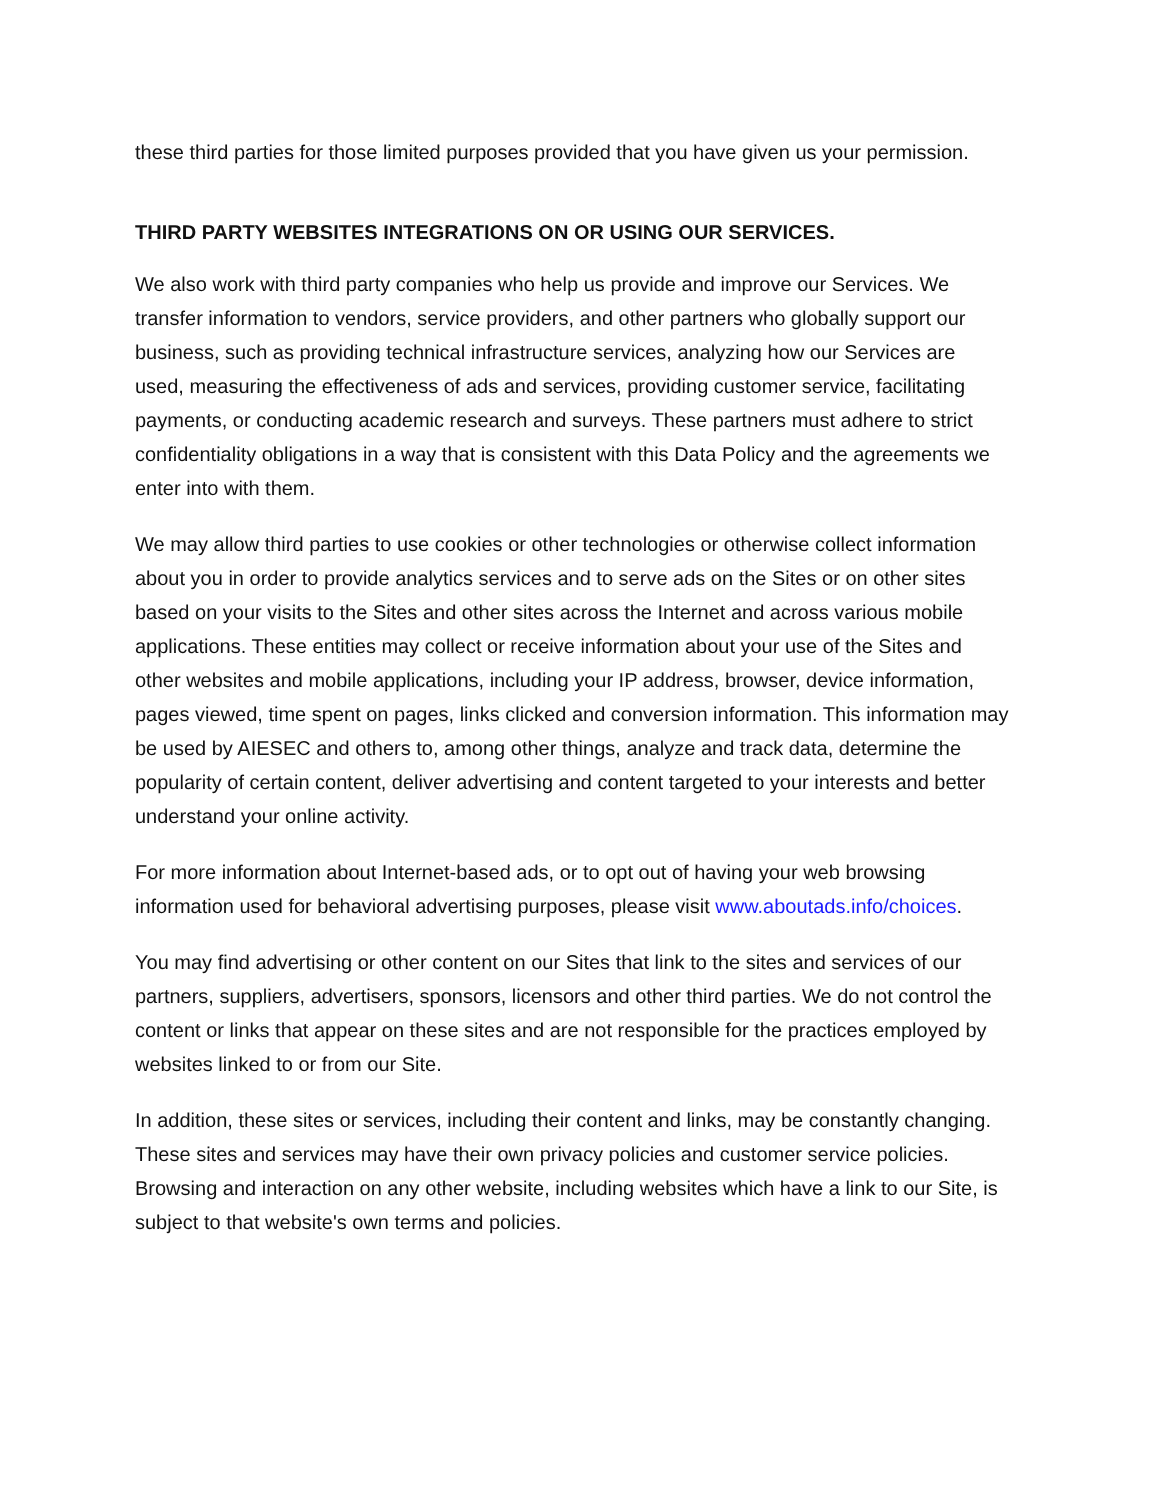these third parties for those limited purposes provided that you have given us your permission.
THIRD PARTY WEBSITES INTEGRATIONS ON OR USING OUR SERVICES.
We also work with third party companies who help us provide and improve our Services. We transfer information to vendors, service providers, and other partners who globally support our business, such as providing technical infrastructure services, analyzing how our Services are used, measuring the effectiveness of ads and services, providing customer service, facilitating payments, or conducting academic research and surveys. These partners must adhere to strict confidentiality obligations in a way that is consistent with this Data Policy and the agreements we enter into with them.
We may allow third parties to use cookies or other technologies or otherwise collect information about you in order to provide analytics services and to serve ads on the Sites or on other sites based on your visits to the Sites and other sites across the Internet and across various mobile applications. These entities may collect or receive information about your use of the Sites and other websites and mobile applications, including your IP address, browser, device information, pages viewed, time spent on pages, links clicked and conversion information. This information may be used by AIESEC and others to, among other things, analyze and track data, determine the popularity of certain content, deliver advertising and content targeted to your interests and better understand your online activity.
For more information about Internet-based ads, or to opt out of having your web browsing information used for behavioral advertising purposes, please visit www.aboutads.info/choices.
You may find advertising or other content on our Sites that link to the sites and services of our partners, suppliers, advertisers, sponsors, licensors and other third parties. We do not control the content or links that appear on these sites and are not responsible for the practices employed by websites linked to or from our Site.
In addition, these sites or services, including their content and links, may be constantly changing. These sites and services may have their own privacy policies and customer service policies. Browsing and interaction on any other website, including websites which have a link to our Site, is subject to that website's own terms and policies.